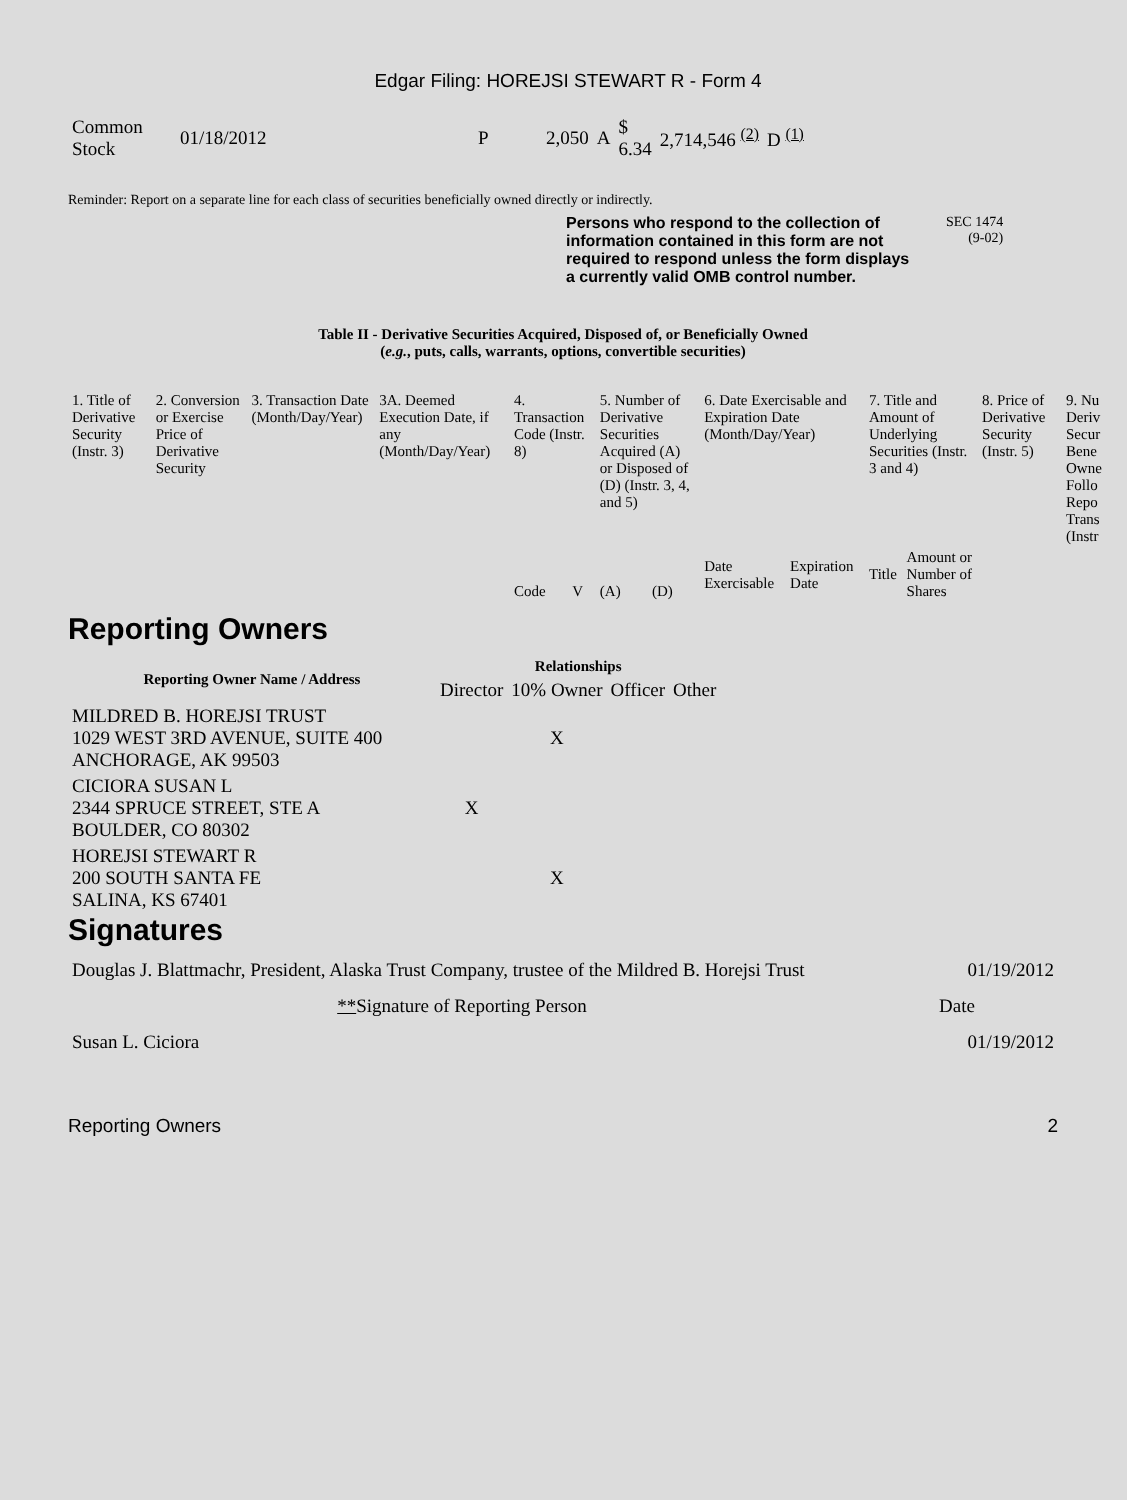Edgar Filing: HOREJSI STEWART R - Form 4
| Common Stock | 01/18/2012 | P | 2,050 | A | $ 6.34 | 2,714,546 <sup>(2)</sup> | D <sup>(1)</sup> |
Reminder: Report on a separate line for each class of securities beneficially owned directly or indirectly.
Persons who respond to the collection of information contained in this form are not required to respond unless the form displays a currently valid OMB control number.
SEC 1474
(9-02)
Table II - Derivative Securities Acquired, Disposed of, or Beneficially Owned
(e.g., puts, calls, warrants, options, convertible securities)
| 1. Title of Derivative Security (Instr. 3) | 2. Conversion or Exercise Price of Derivative Security | 3. Transaction Date (Month/Day/Year) | 3A. Deemed Execution Date, if any (Month/Day/Year) | 4. Transaction Code (Instr. 8) | | 5. Number of Derivative Securities Acquired (A) or Disposed of (D) (Instr. 3, 4, and 5) | | 6. Date Exercisable and Expiration Date (Month/Day/Year) | | 7. Title and Amount of Underlying Securities (Instr. 3 and 4) | | 8. Price of Derivative Security (Instr. 5) | 9. Nu Deriv Secur Bene Owne Follo Repo Trans (Instr |
| --- | --- | --- | --- | --- | --- | --- | --- | --- | --- | --- | --- | --- | --- |
| | | | | Code | V | (A) | (D) | Date Exercisable | Expiration Date | Title | Amount or Number of Shares | | |
Reporting Owners
| Reporting Owner Name / Address | Relationships | | | |
| --- | --- | --- | --- | --- |
| | Director | 10% Owner | Officer | Other |
| MILDRED B. HOREJSI TRUST 1029 WEST 3RD AVENUE, SUITE 400 ANCHORAGE, AK 99503 | | X | | |
| CICIORA SUSAN L 2344 SPRUCE STREET, STE A BOULDER, CO 80302 | X | | | |
| HOREJSI STEWART R 200 SOUTH SANTA FE SALINA, KS 67401 | | X | | |
Signatures
| Douglas J. Blattmachr, President, Alaska Trust Company, trustee of the Mildred B. Horejsi Trust | 01/19/2012 |
| ** Signature of Reporting Person | Date |
| Susan L. Ciciora | 01/19/2012 |
Reporting Owners 2